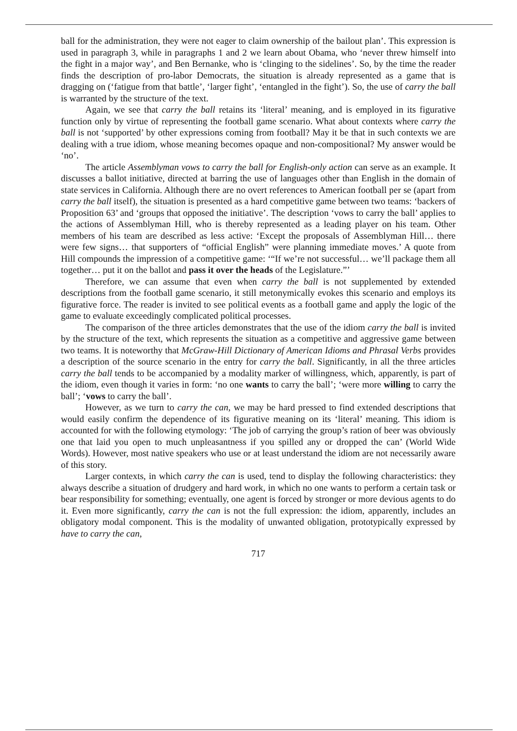ball for the administration, they were not eager to claim ownership of the bailout plan’. This expression is used in paragraph 3, while in paragraphs 1 and 2 we learn about Obama, who ‘never threw himself into the fight in a major way’, and Ben Bernanke, who is ‘clinging to the sidelines’. So, by the time the reader finds the description of pro-labor Democrats, the situation is already represented as a game that is dragging on (‘fatigue from that battle’, ‘larger fight’, ‘entangled in the fight’). So, the use of carry the ball is warranted by the structure of the text.
Again, we see that carry the ball retains its ‘literal’ meaning, and is employed in its figurative function only by virtue of representing the football game scenario. What about contexts where carry the ball is not ‘supported’ by other expressions coming from football? May it be that in such contexts we are dealing with a true idiom, whose meaning becomes opaque and non-compositional? My answer would be ‘no’.
The article Assemblyman vows to carry the ball for English-only action can serve as an example. It discusses a ballot initiative, directed at barring the use of languages other than English in the domain of state services in California. Although there are no overt references to American football per se (apart from carry the ball itself), the situation is presented as a hard competitive game between two teams: ‘backers of Proposition 63’ and ‘groups that opposed the initiative’. The description ‘vows to carry the ball’ applies to the actions of Assemblyman Hill, who is thereby represented as a leading player on his team. Other members of his team are described as less active: ‘Except the proposals of Assemblyman Hill… there were few signs… that supporters of “official English” were planning immediate moves.’ A quote from Hill compounds the impression of a competitive game: ‘“If we’re not successful… we’ll package them all together… put it on the ballot and pass it over the heads of the Legislature.”’
Therefore, we can assume that even when carry the ball is not supplemented by extended descriptions from the football game scenario, it still metonymically evokes this scenario and employs its figurative force. The reader is invited to see political events as a football game and apply the logic of the game to evaluate exceedingly complicated political processes.
The comparison of the three articles demonstrates that the use of the idiom carry the ball is invited by the structure of the text, which represents the situation as a competitive and aggressive game between two teams. It is noteworthy that McGraw-Hill Dictionary of American Idioms and Phrasal Verbs provides a description of the source scenario in the entry for carry the ball. Significantly, in all the three articles carry the ball tends to be accompanied by a modality marker of willingness, which, apparently, is part of the idiom, even though it varies in form: ‘no one wants to carry the ball’; ‘were more willing to carry the ball’; ‘vows to carry the ball’.
However, as we turn to carry the can, we may be hard pressed to find extended descriptions that would easily confirm the dependence of its figurative meaning on its ‘literal’ meaning. This idiom is accounted for with the following etymology: ‘The job of carrying the group’s ration of beer was obviously one that laid you open to much unpleasantness if you spilled any or dropped the can’ (World Wide Words). However, most native speakers who use or at least understand the idiom are not necessarily aware of this story.
Larger contexts, in which carry the can is used, tend to display the following characteristics: they always describe a situation of drudgery and hard work, in which no one wants to perform a certain task or bear responsibility for something; eventually, one agent is forced by stronger or more devious agents to do it. Even more significantly, carry the can is not the full expression: the idiom, apparently, includes an obligatory modal component. This is the modality of unwanted obligation, prototypically expressed by have to carry the can,
717